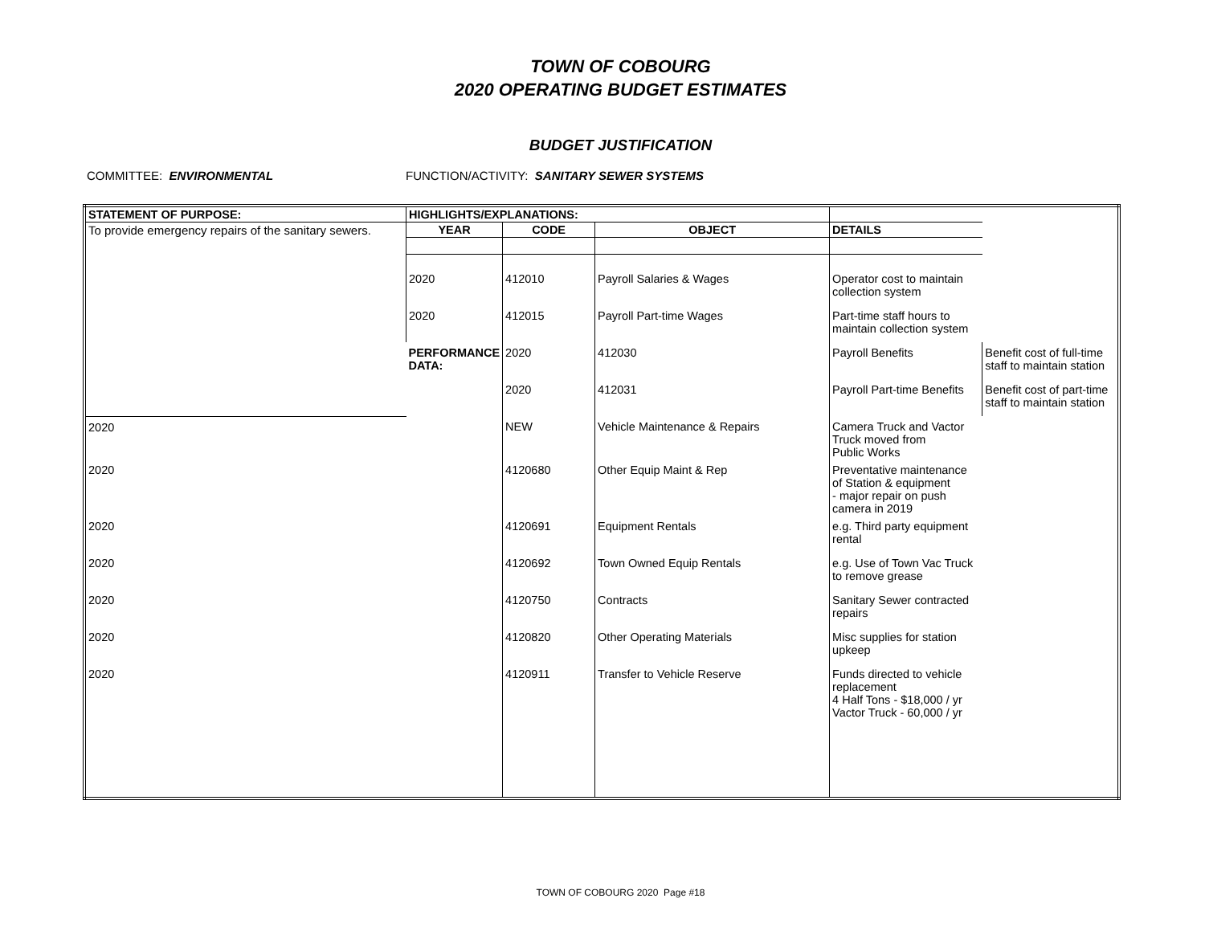TOWN OF COBOURG
2020 OPERATING BUDGET ESTIMATES
BUDGET JUSTIFICATION
COMMITTEE: ENVIRONMENTAL FUNCTION/ACTIVITY: SANITARY SEWER SYSTEMS
| STATEMENT OF PURPOSE: | HIGHLIGHTS/EXPLANATIONS: | | | | |
| To provide emergency repairs of the sanitary sewers. | YEAR | CODE | OBJECT | DETAILS | |
| | 2020 | 412010 | Payroll Salaries & Wages | Operator cost to maintain collection system | |
| | 2020 | 412015 | Payroll Part-time Wages | Part-time staff hours to maintain collection system | |
| | PERFORMANCE DATA: | 2020 | 412030 | Payroll Benefits | Benefit cost of full-time staff to maintain station |
| | | 2020 | 412031 | Payroll Part-time Benefits | Benefit cost of part-time staff to maintain station |
| 2020 | | NEW | Vehicle Maintenance & Repairs | Camera Truck and Vactor Truck moved from Public Works | |
| 2020 | | 4120680 | Other Equip Maint & Rep | Preventative maintenance of Station & equipment - major repair on push camera in 2019 | |
| 2020 | | 4120691 | Equipment Rentals | e.g. Third party equipment rental | |
| 2020 | | 4120692 | Town Owned Equip Rentals | e.g. Use of Town Vac Truck to remove grease | |
| 2020 | | 4120750 | Contracts | Sanitary Sewer contracted repairs | |
| 2020 | | 4120820 | Other Operating Materials | Misc supplies for station upkeep | |
| 2020 | | 4120911 | Transfer to Vehicle Reserve | Funds directed to vehicle replacement 4 Half Tons - $18,000 / yr Vactor Truck - 60,000 / yr | |
TOWN OF COBOURG 2020 Page #18